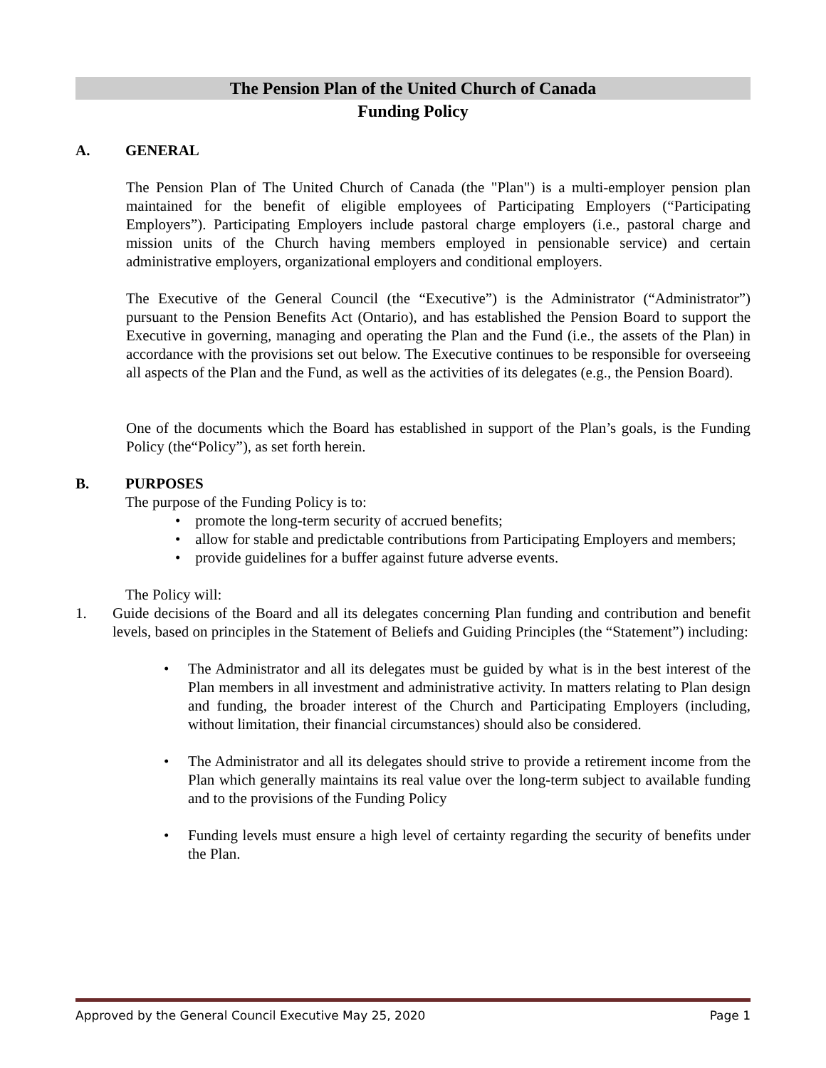The Pension Plan of the United Church of Canada
Funding Policy
A. GENERAL
The Pension Plan of The United Church of Canada (the "Plan") is a multi-employer pension plan maintained for the benefit of eligible employees of Participating Employers (“Participating Employers”). Participating Employers include pastoral charge employers (i.e., pastoral charge and mission units of the Church having members employed in pensionable service) and certain administrative employers, organizational employers and conditional employers.
The Executive of the General Council (the “Executive”) is the Administrator (“Administrator”) pursuant to the Pension Benefits Act (Ontario), and has established the Pension Board to support the Executive in governing, managing and operating the Plan and the Fund (i.e., the assets of the Plan) in accordance with the provisions set out below. The Executive continues to be responsible for overseeing all aspects of the Plan and the Fund, as well as the activities of its delegates (e.g., the Pension Board).
One of the documents which the Board has established in support of the Plan’s goals, is the Funding Policy (the“Policy”), as set forth herein.
B. PURPOSES
The purpose of the Funding Policy is to:
• promote the long-term security of accrued benefits;
• allow for stable and predictable contributions from Participating Employers and members;
• provide guidelines for a buffer against future adverse events.
The Policy will:
1. Guide decisions of the Board and all its delegates concerning Plan funding and contribution and benefit levels, based on principles in the Statement of Beliefs and Guiding Principles (the “Statement”) including:
• The Administrator and all its delegates must be guided by what is in the best interest of the Plan members in all investment and administrative activity. In matters relating to Plan design and funding, the broader interest of the Church and Participating Employers (including, without limitation, their financial circumstances) should also be considered.
• The Administrator and all its delegates should strive to provide a retirement income from the Plan which generally maintains its real value over the long-term subject to available funding and to the provisions of the Funding Policy
• Funding levels must ensure a high level of certainty regarding the security of benefits under the Plan.
Approved by the General Council Executive May 25, 2020 Page 1